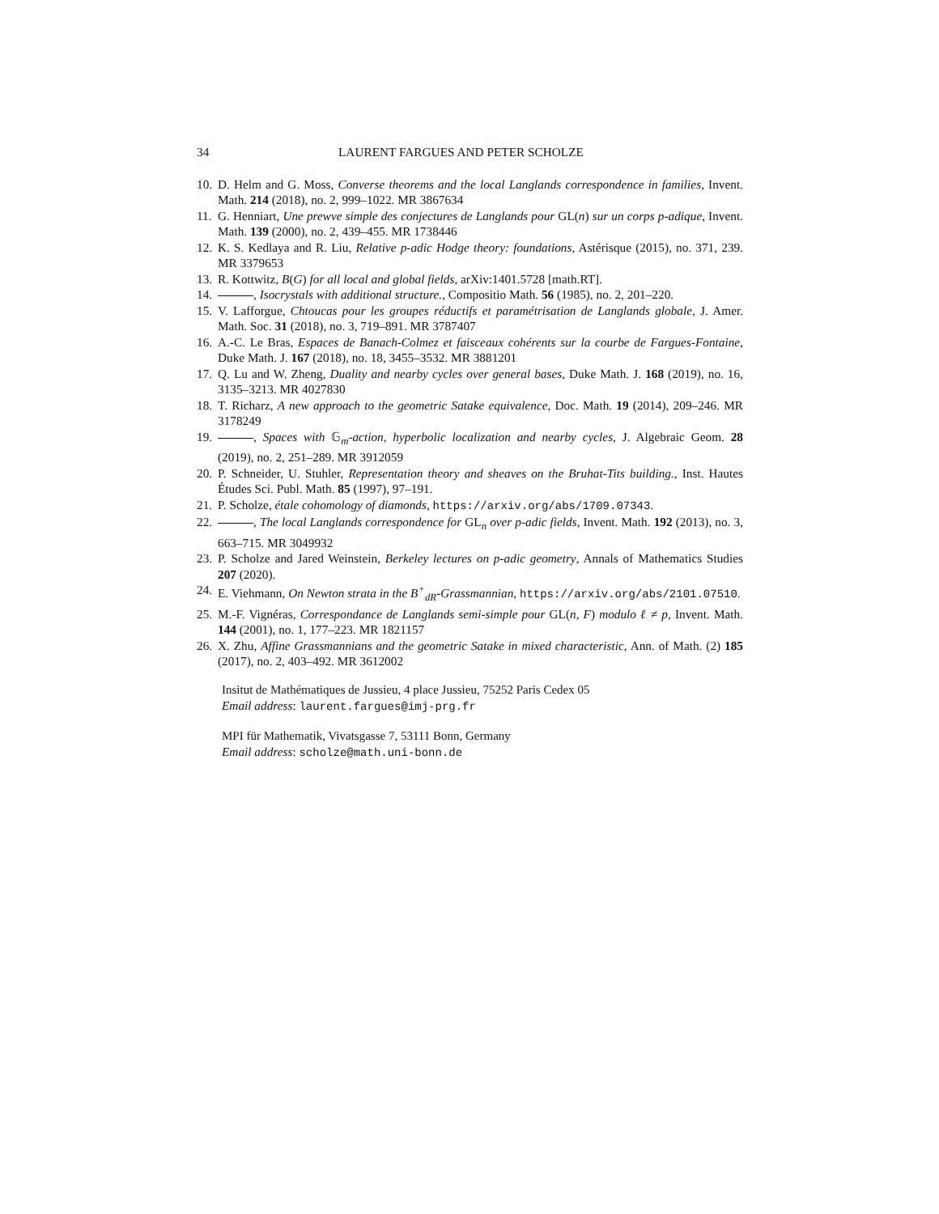34 LAURENT FARGUES AND PETER SCHOLZE
10. D. Helm and G. Moss, Converse theorems and the local Langlands correspondence in families, Invent. Math. 214 (2018), no. 2, 999–1022. MR 3867634
11. G. Henniart, Une prewve simple des conjectures de Langlands pour GL(n) sur un corps p-adique, Invent. Math. 139 (2000), no. 2, 439–455. MR 1738446
12. K. S. Kedlaya and R. Liu, Relative p-adic Hodge theory: foundations, Astérisque (2015), no. 371, 239. MR 3379653
13. R. Kottwitz, B(G) for all local and global fields, arXiv:1401.5728 [math.RT].
14. , Isocrystals with additional structure., Compositio Math. 56 (1985), no. 2, 201–220.
15. V. Lafforgue, Chtoucas pour les groupes réductifs et paramétrisation de Langlands globale, J. Amer. Math. Soc. 31 (2018), no. 3, 719–891. MR 3787407
16. A.-C. Le Bras, Espaces de Banach-Colmez et faisceaux cohérents sur la courbe de Fargues-Fontaine, Duke Math. J. 167 (2018), no. 18, 3455–3532. MR 3881201
17. Q. Lu and W. Zheng, Duality and nearby cycles over general bases, Duke Math. J. 168 (2019), no. 16, 3135–3213. MR 4027830
18. T. Richarz, A new approach to the geometric Satake equivalence, Doc. Math. 19 (2014), 209–246. MR 3178249
19. , Spaces with 𝔾<sub>m</sub>-action, hyperbolic localization and nearby cycles, J. Algebraic Geom. 28 (2019), no. 2, 251–289. MR 3912059
20. P. Schneider, U. Stuhler, Representation theory and sheaves on the Bruhat-Tits building., Inst. Hautes Études Sci. Publ. Math. 85 (1997), 97–191.
21. P. Scholze, étale cohomology of diamonds, https://arxiv.org/abs/1709.07343.
22. , The local Langlands correspondence for GL<sub>n</sub> over p-adic fields, Invent. Math. 192 (2013), no. 3, 663–715. MR 3049932
23. P. Scholze and Jared Weinstein, Berkeley lectures on p-adic geometry, Annals of Mathematics Studies 207 (2020).
24. E. Viehmann, On Newton strata in the B<sup>+</sup><sub>dR</sub>-Grassmannian, https://arxiv.org/abs/2101.07510.
25. M.-F. Vignéras, Correspondance de Langlands semi-simple pour GL(n, F) modulo ℓ ≠ p, Invent. Math. 144 (2001), no. 1, 177–223. MR 1821157
26. X. Zhu, Affine Grassmannians and the geometric Satake in mixed characteristic, Ann. of Math. (2) 185 (2017), no. 2, 403–492. MR 3612002
Insitut de Mathématiques de Jussieu, 4 place Jussieu, 75252 Paris Cedex 05
Email address: laurent.fargues@imj-prg.fr
MPI für Mathematik, Vivatsgasse 7, 53111 Bonn, Germany
Email address: scholze@math.uni-bonn.de